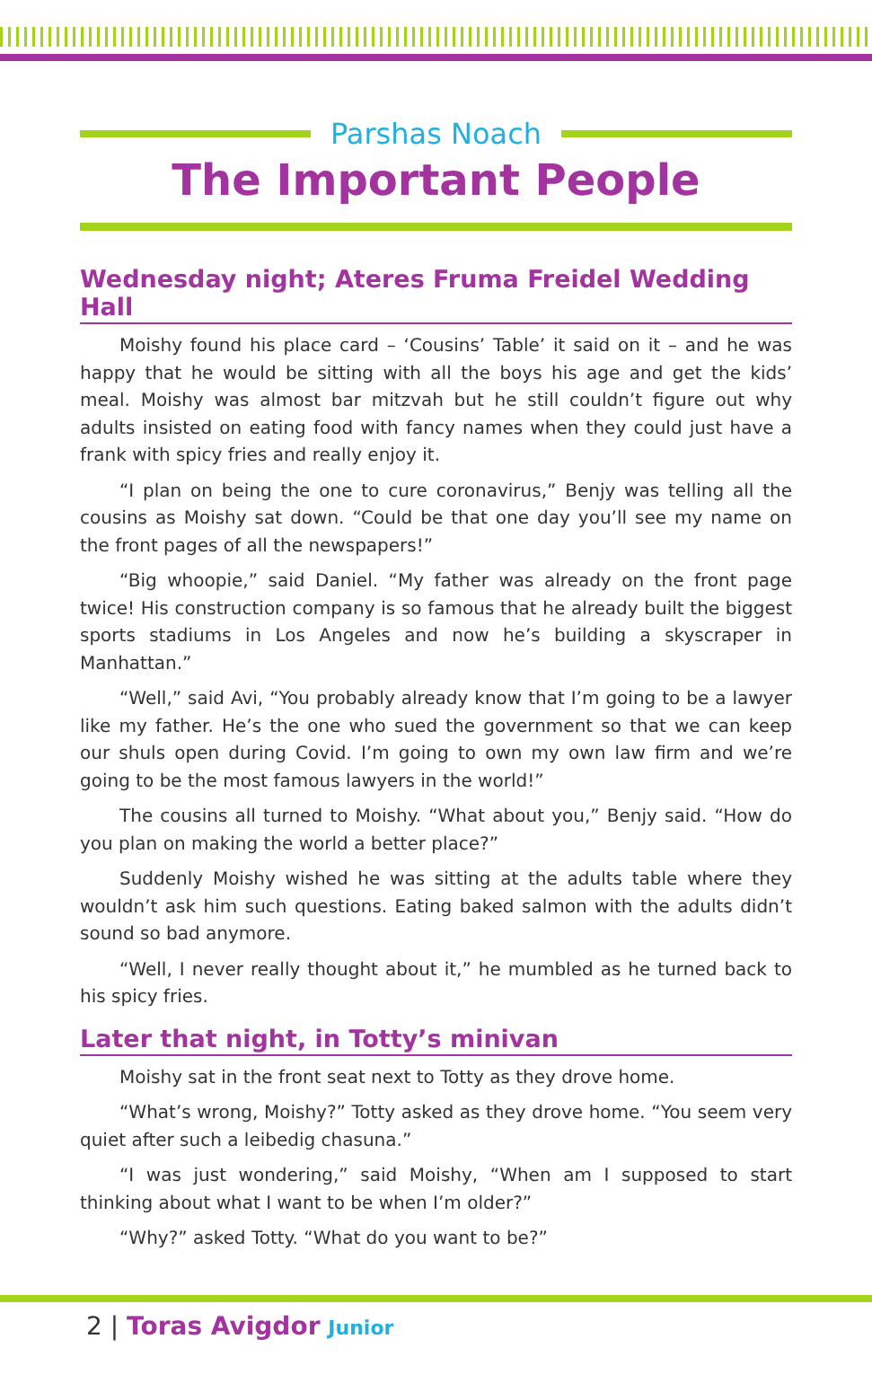Parshas Noach
The Important People
Wednesday night; Ateres Fruma Freidel Wedding Hall
Moishy found his place card – ‘Cousins’ Table’ it said on it – and he was happy that he would be sitting with all the boys his age and get the kids’ meal. Moishy was almost bar mitzvah but he still couldn’t figure out why adults insisted on eating food with fancy names when they could just have a frank with spicy fries and really enjoy it.
“I plan on being the one to cure coronavirus,” Benjy was telling all the cousins as Moishy sat down. “Could be that one day you’ll see my name on the front pages of all the newspapers!”
“Big whoopie,” said Daniel. “My father was already on the front page twice! His construction company is so famous that he already built the biggest sports stadiums in Los Angeles and now he’s building a skyscraper in Manhattan.”
“Well,” said Avi, “You probably already know that I’m going to be a lawyer like my father. He’s the one who sued the government so that we can keep our shuls open during Covid. I’m going to own my own law firm and we’re going to be the most famous lawyers in the world!”
The cousins all turned to Moishy. “What about you,” Benjy said. “How do you plan on making the world a better place?”
Suddenly Moishy wished he was sitting at the adults table where they wouldn’t ask him such questions. Eating baked salmon with the adults didn’t sound so bad anymore.
“Well, I never really thought about it,” he mumbled as he turned back to his spicy fries.
Later that night, in Totty’s minivan
Moishy sat in the front seat next to Totty as they drove home.
“What’s wrong, Moishy?” Totty asked as they drove home. “You seem very quiet after such a leibedig chasuna.”
“I was just wondering,” said Moishy, “When am I supposed to start thinking about what I want to be when I’m older?”
“Why?” asked Totty. “What do you want to be?”
2 | Toras Avigdor Junior